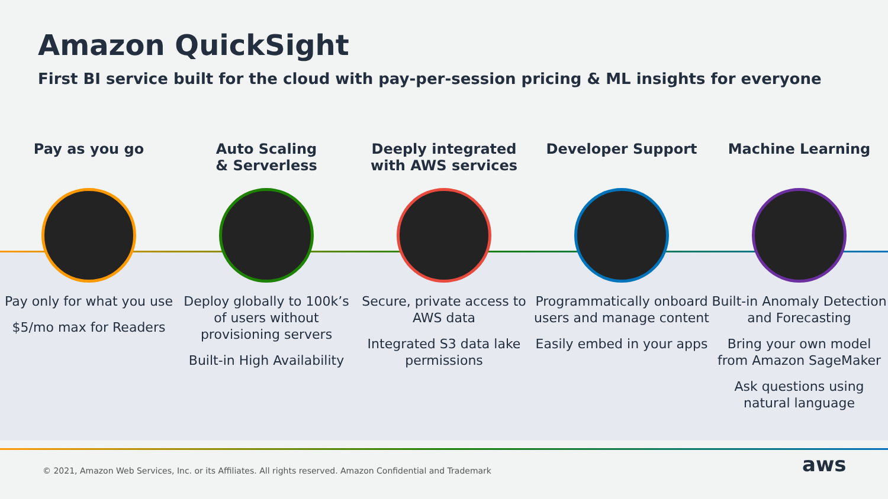Amazon QuickSight
First BI service built for the cloud with pay-per-session pricing & ML insights for everyone
Pay as you go
Pay only for what you use
$5/mo max for Readers
Auto Scaling
& Serverless
Deploy globally to 100k’s of users without provisioning servers
Built-in High Availability
Deeply integrated
with AWS services
Secure, private access to AWS data
Integrated S3 data lake permissions
Developer Support
Programmatically onboard users and manage content
Easily embed in your apps
Machine Learning
Built-in Anomaly Detection and Forecasting
Bring your own model from Amazon SageMaker
Ask questions using natural language
© 2021, Amazon Web Services, Inc. or its Affiliates. All rights reserved. Amazon Confidential and Trademark
aws